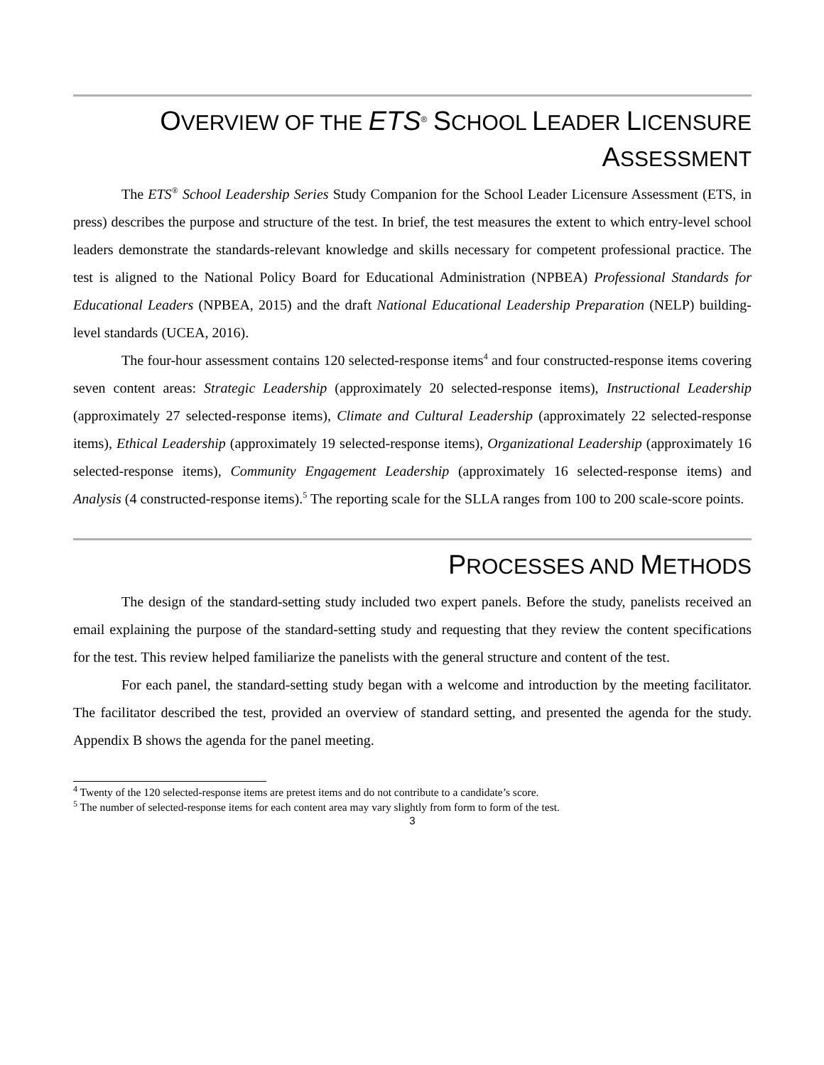OVERVIEW OF THE ETS<sup>®</sup> SCHOOL LEADER LICENSURE
ASSESSMENT
The ETS<sup>®</sup> School Leadership Series Study Companion for the School Leader Licensure Assessment (ETS, in press) describes the purpose and structure of the test. In brief, the test measures the extent to which entry-level school leaders demonstrate the standards-relevant knowledge and skills necessary for competent professional practice. The test is aligned to the National Policy Board for Educational Administration (NPBEA) Professional Standards for Educational Leaders (NPBEA, 2015) and the draft National Educational Leadership Preparation (NELP) building-level standards (UCEA, 2016).
The four-hour assessment contains 120 selected-response items<sup>4</sup> and four constructed-response items covering seven content areas: Strategic Leadership (approximately 20 selected-response items), Instructional Leadership (approximately 27 selected-response items), Climate and Cultural Leadership (approximately 22 selected-response items), Ethical Leadership (approximately 19 selected-response items), Organizational Leadership (approximately 16 selected-response items), Community Engagement Leadership (approximately 16 selected-response items) and Analysis (4 constructed-response items).<sup>5</sup> The reporting scale for the SLLA ranges from 100 to 200 scale-score points.
PROCESSES AND METHODS
The design of the standard-setting study included two expert panels. Before the study, panelists received an email explaining the purpose of the standard-setting study and requesting that they review the content specifications for the test. This review helped familiarize the panelists with the general structure and content of the test.
For each panel, the standard-setting study began with a welcome and introduction by the meeting facilitator. The facilitator described the test, provided an overview of standard setting, and presented the agenda for the study. Appendix B shows the agenda for the panel meeting.
<sup>4</sup> Twenty of the 120 selected-response items are pretest items and do not contribute to a candidate’s score.
<sup>5</sup> The number of selected-response items for each content area may vary slightly from form to form of the test.
3